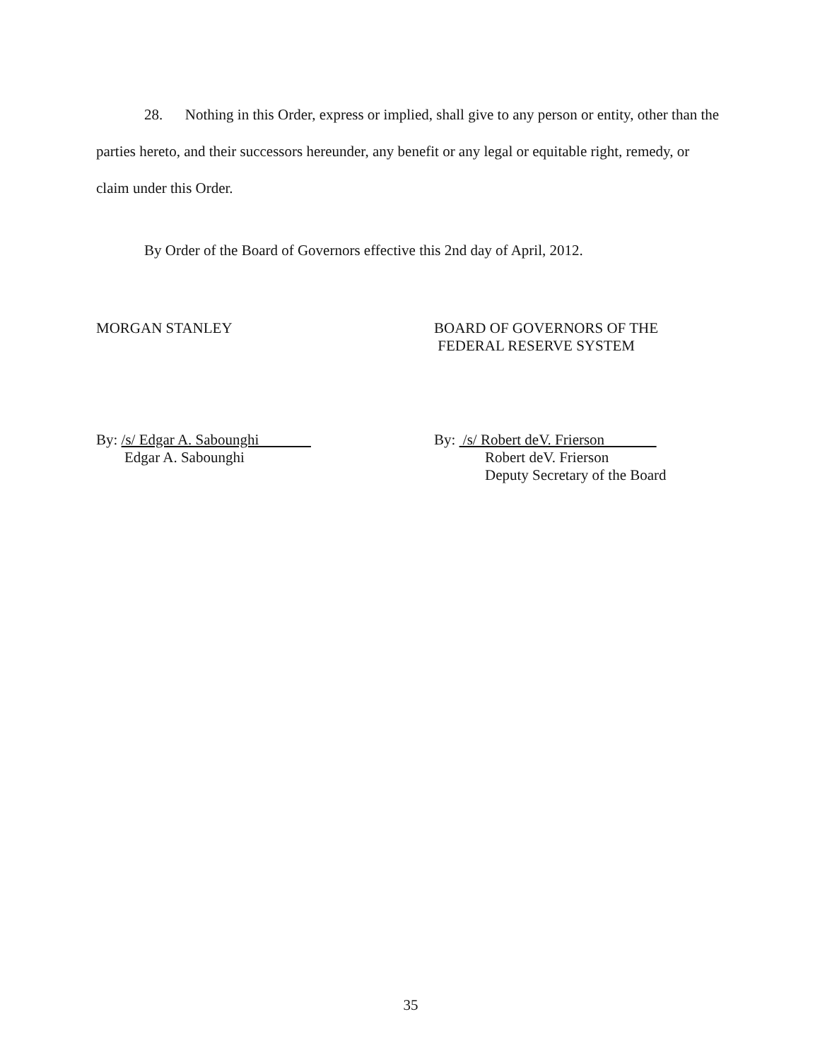28. Nothing in this Order, express or implied, shall give to any person or entity, other than the parties hereto, and their successors hereunder, any benefit or any legal or equitable right, remedy, or claim under this Order.
By Order of the Board of Governors effective this 2nd day of April, 2012.
MORGAN STANLEY BOARD OF GOVERNORS OF THE
FEDERAL RESERVE SYSTEM
By: /s/ Edgar A. Sabounghi
Edgar A. Sabounghi
By: /s/ Robert deV. Frierson
Robert deV. Frierson
Deputy Secretary of the Board
35